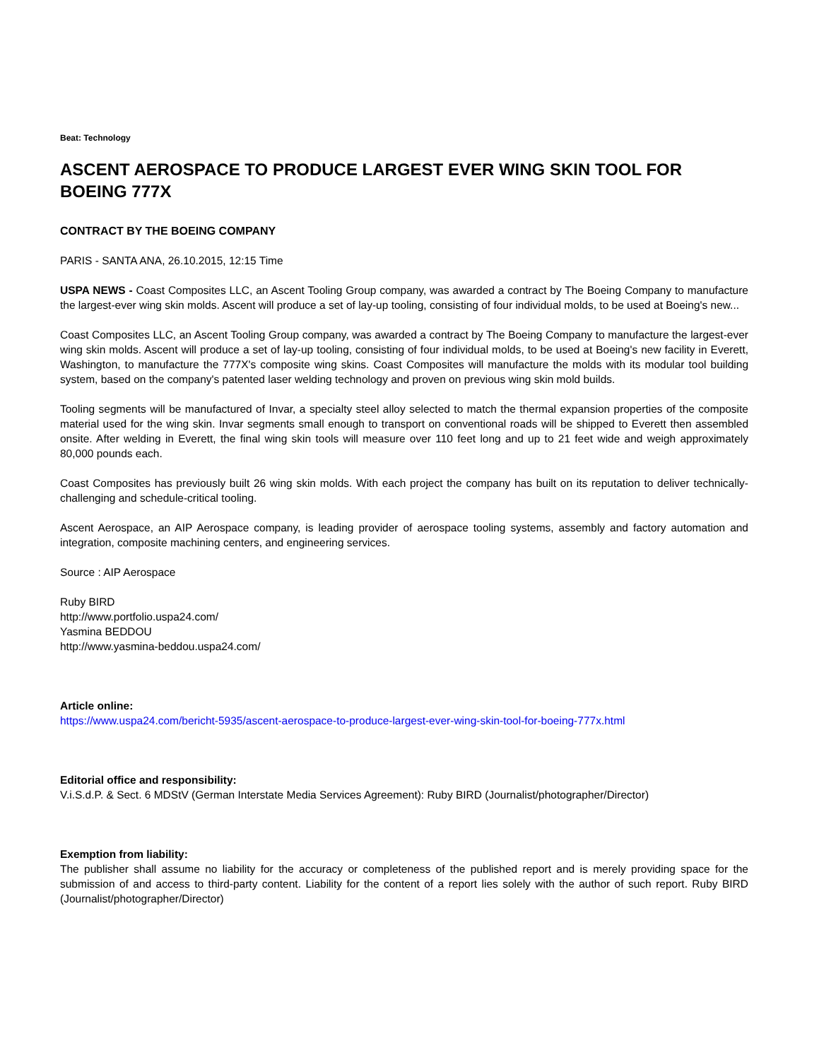Beat: Technology
ASCENT AEROSPACE TO PRODUCE LARGEST EVER WING SKIN TOOL FOR BOEING 777X
CONTRACT BY THE BOEING COMPANY
PARIS - SANTA ANA, 26.10.2015, 12:15 Time
USPA NEWS - Coast Composites LLC, an Ascent Tooling Group company, was awarded a contract by The Boeing Company to manufacture the largest-ever wing skin molds. Ascent will produce a set of lay-up tooling, consisting of four individual molds, to be used at Boeing's new...
Coast Composites LLC, an Ascent Tooling Group company, was awarded a contract by The Boeing Company to manufacture the largest-ever wing skin molds. Ascent will produce a set of lay-up tooling, consisting of four individual molds, to be used at Boeing's new facility in Everett, Washington, to manufacture the 777X's composite wing skins. Coast Composites will manufacture the molds with its modular tool building system, based on the company's patented laser welding technology and proven on previous wing skin mold builds.
Tooling segments will be manufactured of Invar, a specialty steel alloy selected to match the thermal expansion properties of the composite material used for the wing skin. Invar segments small enough to transport on conventional roads will be shipped to Everett then assembled onsite. After welding in Everett, the final wing skin tools will measure over 110 feet long and up to 21 feet wide and weigh approximately 80,000 pounds each.
Coast Composites has previously built 26 wing skin molds. With each project the company has built on its reputation to deliver technically-challenging and schedule-critical tooling.
Ascent Aerospace, an AIP Aerospace company, is leading provider of aerospace tooling systems, assembly and factory automation and integration, composite machining centers, and engineering services.
Source : AIP Aerospace
Ruby BIRD
http://www.portfolio.uspa24.com/
Yasmina BEDDOU
http://www.yasmina-beddou.uspa24.com/
Article online:
https://www.uspa24.com/bericht-5935/ascent-aerospace-to-produce-largest-ever-wing-skin-tool-for-boeing-777x.html
Editorial office and responsibility:
V.i.S.d.P. & Sect. 6 MDStV (German Interstate Media Services Agreement): Ruby BIRD (Journalist/photographer/Director)
Exemption from liability:
The publisher shall assume no liability for the accuracy or completeness of the published report and is merely providing space for the submission of and access to third-party content. Liability for the content of a report lies solely with the author of such report. Ruby BIRD (Journalist/photographer/Director)